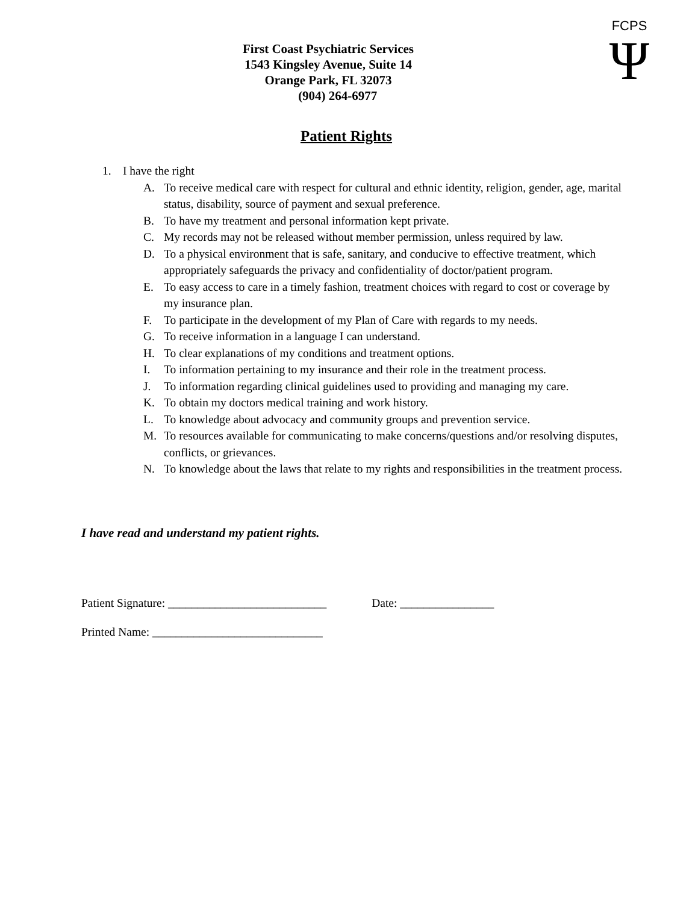FCPS
Ψ
First Coast Psychiatric Services
1543 Kingsley Avenue, Suite 14
Orange Park, FL 32073
(904) 264-6977
Patient Rights
1. I have the right
A. To receive medical care with respect for cultural and ethnic identity, religion, gender, age, marital status, disability, source of payment and sexual preference.
B. To have my treatment and personal information kept private.
C. My records may not be released without member permission, unless required by law.
D. To a physical environment that is safe, sanitary, and conducive to effective treatment, which appropriately safeguards the privacy and confidentiality of doctor/patient program.
E. To easy access to care in a timely fashion, treatment choices with regard to cost or coverage by my insurance plan.
F. To participate in the development of my Plan of Care with regards to my needs.
G. To receive information in a language I can understand.
H. To clear explanations of my conditions and treatment options.
I. To information pertaining to my insurance and their role in the treatment process.
J. To information regarding clinical guidelines used to providing and managing my care.
K. To obtain my doctors medical training and work history.
L. To knowledge about advocacy and community groups and prevention service.
M. To resources available for communicating to make concerns/questions and/or resolving disputes, conflicts, or grievances.
N. To knowledge about the laws that relate to my rights and responsibilities in the treatment process.
I have read and understand my patient rights.
Patient Signature: ___________________________ Date: ________________
Printed Name: _____________________________